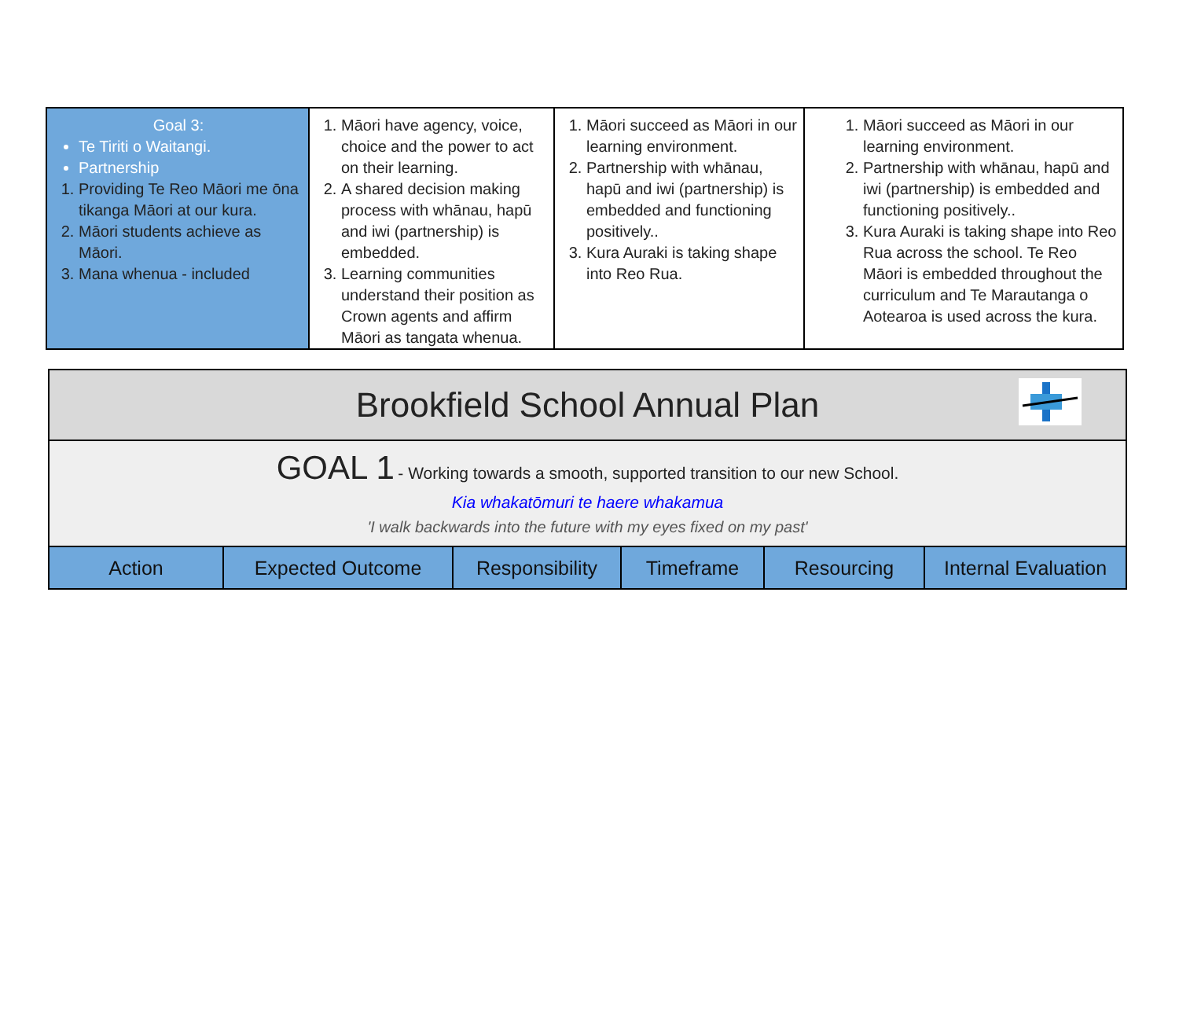| Goal 3: Te Tiriti o Waitangi. Partnership 1. Providing Te Reo Māori me ōna tikanga Māori at our kura. 2. Māori students achieve as Māori. 3. Mana whenua - included | 1. Māori have agency, voice, choice and the power to act on their learning. 2. A shared decision making process with whānau, hapū and iwi (partnership) is embedded. 3. Learning communities understand their position as Crown agents and affirm Māori as tangata whenua. | 1. Māori succeed as Māori in our learning environment. 2. Partnership with whānau, hapū and iwi (partnership) is embedded and functioning positively.. 3. Kura Auraki is taking shape into Reo Rua. | 1. Māori succeed as Māori in our learning environment. 2. Partnership with whānau, hapū and iwi (partnership) is embedded and functioning positively.. 3. Kura Auraki is taking shape into Reo Rua across the school. Te Reo Māori is embedded throughout the curriculum and Te Marautanga o Aotearoa is used across the kura. |
| Brookfield School Annual Plan | | | | | |
| GOAL 1 - Working towards a smooth, supported transition to our new School. Kia whakatōmuri te haere whakamua 'I walk backwards into the future with my eyes fixed on my past' | | | | | |
| Action | Expected Outcome | Responsibility | Timeframe | Resourcing | Internal Evaluation |